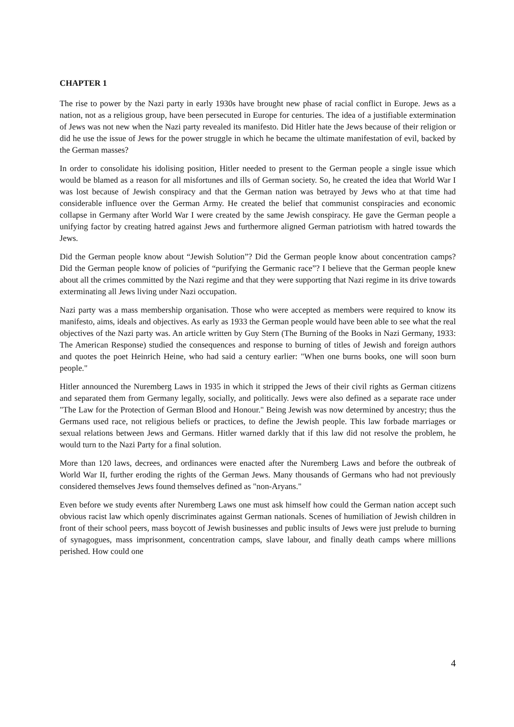CHAPTER 1
The rise to power by the Nazi party in early 1930s have brought new phase of racial conflict in Europe. Jews as a nation, not as a religious group, have been persecuted in Europe for centuries. The idea of a justifiable extermination of Jews was not new when the Nazi party revealed its manifesto. Did Hitler hate the Jews because of their religion or did he use the issue of Jews for the power struggle in which he became the ultimate manifestation of evil, backed by the German masses?
In order to consolidate his idolising position, Hitler needed to present to the German people a single issue which would be blamed as a reason for all misfortunes and ills of German society. So, he created the idea that World War I was lost because of Jewish conspiracy and that the German nation was betrayed by Jews who at that time had considerable influence over the German Army. He created the belief that communist conspiracies and economic collapse in Germany after World War I were created by the same Jewish conspiracy. He gave the German people a unifying factor by creating hatred against Jews and furthermore aligned German patriotism with hatred towards the Jews.
Did the German people know about “Jewish Solution”? Did the German people know about concentration camps? Did the German people know of policies of “purifying the Germanic race”? I believe that the German people knew about all the crimes committed by the Nazi regime and that they were supporting that Nazi regime in its drive towards exterminating all Jews living under Nazi occupation.
Nazi party was a mass membership organisation. Those who were accepted as members were required to know its manifesto, aims, ideals and objectives. As early as 1933 the German people would have been able to see what the real objectives of the Nazi party was. An article written by Guy Stern (The Burning of the Books in Nazi Germany, 1933: The American Response) studied the consequences and response to burning of titles of Jewish and foreign authors and quotes the poet Heinrich Heine, who had said a century earlier: "When one burns books, one will soon burn people."
Hitler announced the Nuremberg Laws in 1935 in which it stripped the Jews of their civil rights as German citizens and separated them from Germany legally, socially, and politically. Jews were also defined as a separate race under "The Law for the Protection of German Blood and Honour." Being Jewish was now determined by ancestry; thus the Germans used race, not religious beliefs or practices, to define the Jewish people. This law forbade marriages or sexual relations between Jews and Germans. Hitler warned darkly that if this law did not resolve the problem, he would turn to the Nazi Party for a final solution.
More than 120 laws, decrees, and ordinances were enacted after the Nuremberg Laws and before the outbreak of World War II, further eroding the rights of the German Jews. Many thousands of Germans who had not previously considered themselves Jews found themselves defined as "non-Aryans."
Even before we study events after Nuremberg Laws one must ask himself how could the German nation accept such obvious racist law which openly discriminates against German nationals. Scenes of humiliation of Jewish children in front of their school peers, mass boycott of Jewish businesses and public insults of Jews were just prelude to burning of synagogues, mass imprisonment, concentration camps, slave labour, and finally death camps where millions perished. How could one
4